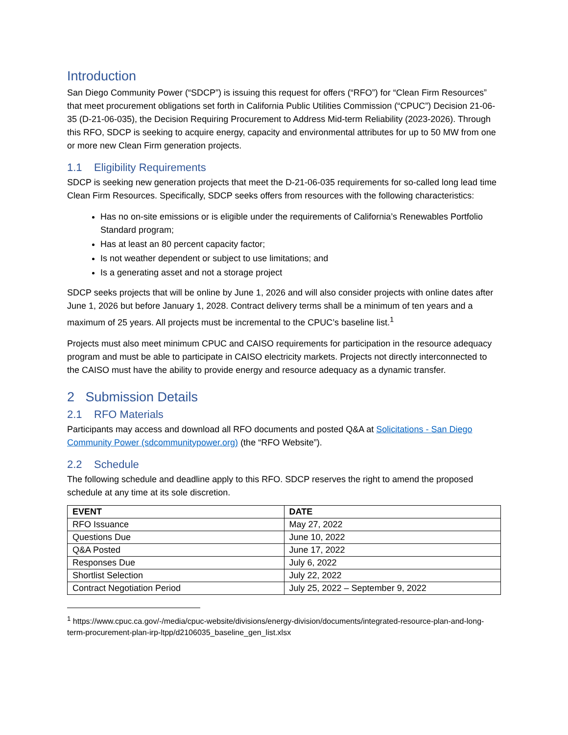Introduction
San Diego Community Power (“SDCP”) is issuing this request for offers (“RFO”) for “Clean Firm Resources” that meet procurement obligations set forth in California Public Utilities Commission (“CPUC”) Decision 21-06-35 (D-21-06-035), the Decision Requiring Procurement to Address Mid-term Reliability (2023-2026). Through this RFO, SDCP is seeking to acquire energy, capacity and environmental attributes for up to 50 MW from one or more new Clean Firm generation projects.
1.1 Eligibility Requirements
SDCP is seeking new generation projects that meet the D-21-06-035 requirements for so-called long lead time Clean Firm Resources. Specifically, SDCP seeks offers from resources with the following characteristics:
Has no on-site emissions or is eligible under the requirements of California’s Renewables Portfolio Standard program;
Has at least an 80 percent capacity factor;
Is not weather dependent or subject to use limitations; and
Is a generating asset and not a storage project
SDCP seeks projects that will be online by June 1, 2026 and will also consider projects with online dates after June 1, 2026 but before January 1, 2028. Contract delivery terms shall be a minimum of ten years and a maximum of 25 years. All projects must be incremental to the CPUC’s baseline list.<sup>1</sup>
Projects must also meet minimum CPUC and CAISO requirements for participation in the resource adequacy program and must be able to participate in CAISO electricity markets. Projects not directly interconnected to the CAISO must have the ability to provide energy and resource adequacy as a dynamic transfer.
2 Submission Details
2.1 RFO Materials
Participants may access and download all RFO documents and posted Q&A at Solicitations - San Diego Community Power (sdcommunitypower.org) (the “RFO Website”).
2.2 Schedule
The following schedule and deadline apply to this RFO. SDCP reserves the right to amend the proposed schedule at any time at its sole discretion.
| EVENT | DATE |
| --- | --- |
| RFO Issuance | May 27, 2022 |
| Questions Due | June 10, 2022 |
| Q&A Posted | June 17, 2022 |
| Responses Due | July 6, 2022 |
| Shortlist Selection | July 22, 2022 |
| Contract Negotiation Period | July 25, 2022 – September 9, 2022 |
<sup>1</sup> https://www.cpuc.ca.gov/-/media/cpuc-website/divisions/energy-division/documents/integrated-resource-plan-and-long-term-procurement-plan-irp-ltpp/d2106035_baseline_gen_list.xlsx